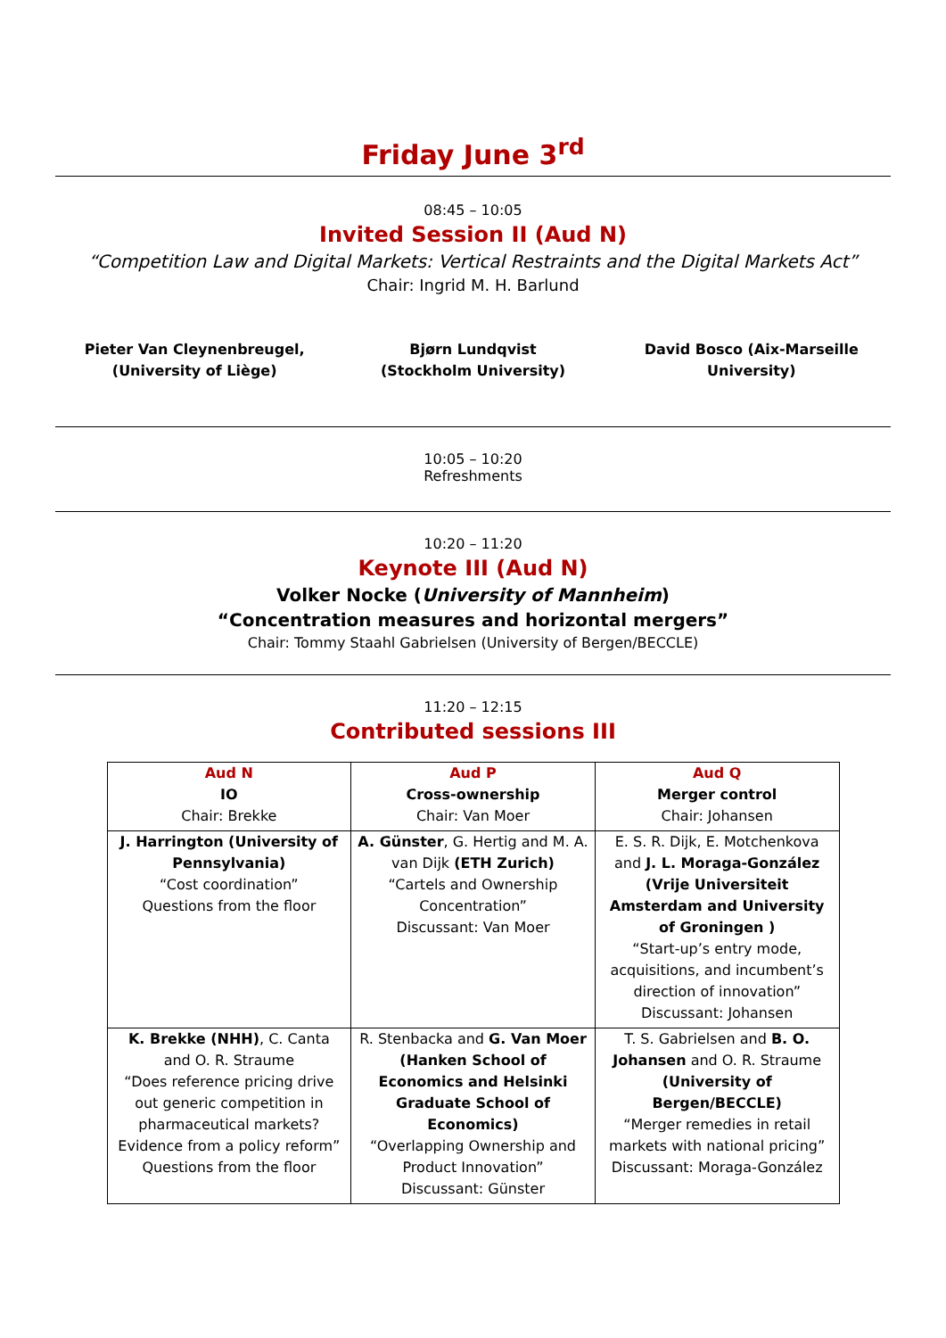Friday June 3<sup>rd</sup>
08:45 – 10:05
Invited Session II (Aud N)
“Competition Law and Digital Markets: Vertical Restraints and the Digital Markets Act”
Chair: Ingrid M. H. Barlund
Pieter Van Cleynenbreugel, (University of Liège)
Bjørn Lundqvist (Stockholm University)
David Bosco (Aix-Marseille University)
10:05 – 10:20
Refreshments
10:20 – 11:20
Keynote III (Aud N)
Volker Nocke (University of Mannheim)
“Concentration measures and horizontal mergers”
Chair: Tommy Staahl Gabrielsen (University of Bergen/BECCLE)
11:20 – 12:15
Contributed sessions III
| Aud N IO Chair: Brekke | Aud P Cross-ownership Chair: Van Moer | Aud Q Merger control Chair: Johansen |
| J. Harrington (University of Pennsylvania) “Cost coordination” Questions from the floor | A. Günster , G. Hertig and M. A. van Dijk (ETH Zurich) “Cartels and Ownership Concentration” Discussant: Van Moer | E. S. R. Dijk, E. Motchenkova and J. L. Moraga-González (Vrije Universiteit Amsterdam and University of Groningen ) “Start-up’s entry mode, acquisitions, and incumbent’s direction of innovation” Discussant: Johansen |
| K. Brekke (NHH) , C. Canta and O. R. Straume “Does reference pricing drive out generic competition in pharmaceutical markets? Evidence from a policy reform” Questions from the floor | R. Stenbacka and G. Van Moer (Hanken School of Economics and Helsinki Graduate School of Economics) “Overlapping Ownership and Product Innovation” Discussant: Günster | T. S. Gabrielsen and B. O. Johansen and O. R. Straume (University of Bergen/BECCLE) “Merger remedies in retail markets with national pricing” Discussant: Moraga-González |